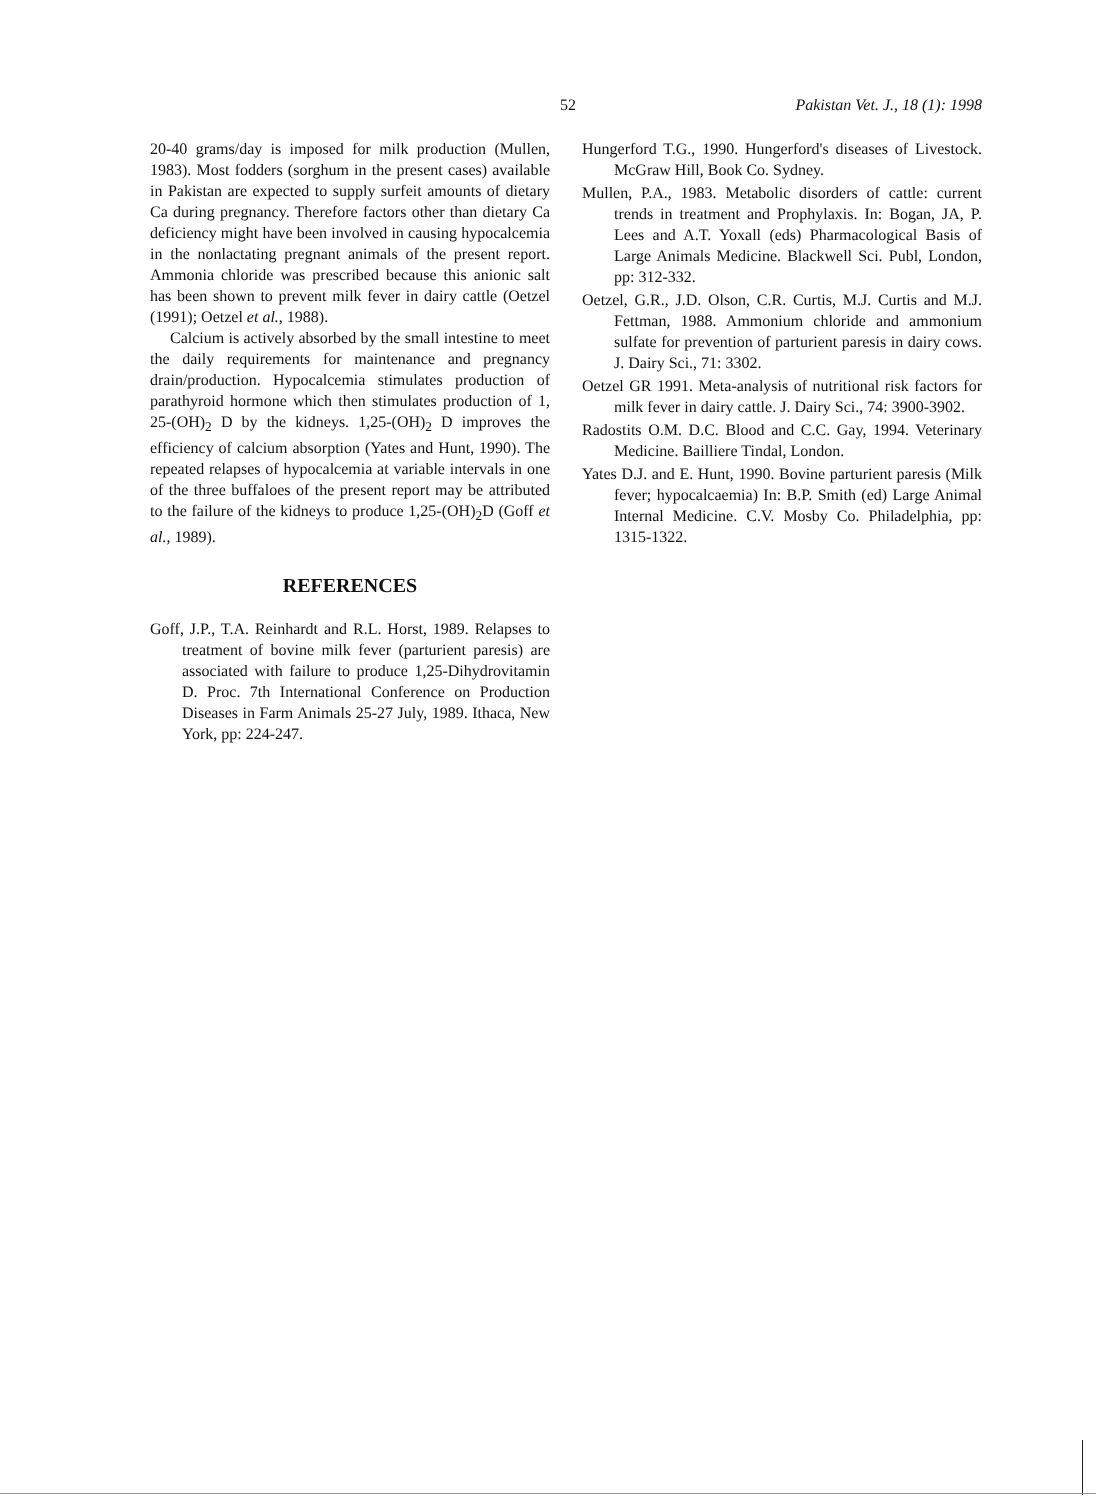52 Pakistan Vet. J., 18 (1): 1998
20-40 grams/day is imposed for milk production (Mullen, 1983). Most fodders (sorghum in the present cases) available in Pakistan are expected to supply surfeit amounts of dietary Ca during pregnancy. Therefore factors other than dietary Ca deficiency might have been involved in causing hypocalcemia in the nonlactating pregnant animals of the present report. Ammonia chloride was prescribed because this anionic salt has been shown to prevent milk fever in dairy cattle (Oetzel (1991); Oetzel et al., 1988).
Calcium is actively absorbed by the small intestine to meet the daily requirements for maintenance and pregnancy drain/production. Hypocalcemia stimulates production of parathyroid hormone which then stimulates production of 1, 25-(OH)<sub>2</sub> D by the kidneys. 1,25-(OH)<sub>2</sub> D improves the efficiency of calcium absorption (Yates and Hunt, 1990). The repeated relapses of hypocalcemia at variable intervals in one of the three buffaloes of the present report may be attributed to the failure of the kidneys to produce 1,25-(OH)<sub>2</sub>D (Goff et al., 1989).
REFERENCES
Goff, J.P., T.A. Reinhardt and R.L. Horst, 1989. Relapses to treatment of bovine milk fever (parturient paresis) are associated with failure to produce 1,25-Dihydrovitamin D. Proc. 7th International Conference on Production Diseases in Farm Animals 25-27 July, 1989. Ithaca, New York, pp: 224-247.
Hungerford T.G., 1990. Hungerford's diseases of Livestock. McGraw Hill, Book Co. Sydney.
Mullen, P.A., 1983. Metabolic disorders of cattle: current trends in treatment and Prophylaxis. In: Bogan, JA, P. Lees and A.T. Yoxall (eds) Pharmacological Basis of Large Animals Medicine. Blackwell Sci. Publ, London, pp: 312-332.
Oetzel, G.R., J.D. Olson, C.R. Curtis, M.J. Curtis and M.J. Fettman, 1988. Ammonium chloride and ammonium sulfate for prevention of parturient paresis in dairy cows. J. Dairy Sci., 71: 3302.
Oetzel GR 1991. Meta-analysis of nutritional risk factors for milk fever in dairy cattle. J. Dairy Sci., 74: 3900-3902.
Radostits O.M. D.C. Blood and C.C. Gay, 1994. Veterinary Medicine. Bailliere Tindal, London.
Yates D.J. and E. Hunt, 1990. Bovine parturient paresis (Milk fever; hypocalcaemia) In: B.P. Smith (ed) Large Animal Internal Medicine. C.V. Mosby Co. Philadelphia, pp: 1315-1322.